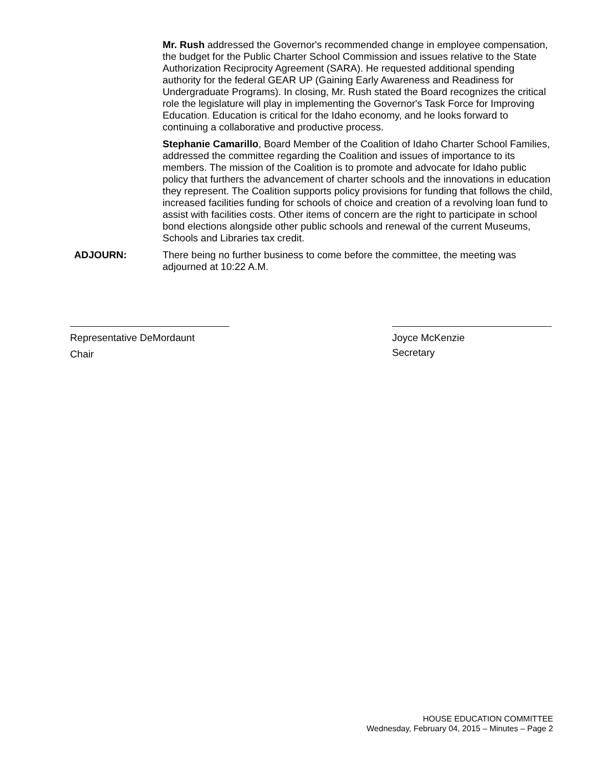Mr. Rush addressed the Governor's recommended change in employee compensation, the budget for the Public Charter School Commission and issues relative to the State Authorization Reciprocity Agreement (SARA). He requested additional spending authority for the federal GEAR UP (Gaining Early Awareness and Readiness for Undergraduate Programs). In closing, Mr. Rush stated the Board recognizes the critical role the legislature will play in implementing the Governor's Task Force for Improving Education. Education is critical for the Idaho economy, and he looks forward to continuing a collaborative and productive process.
Stephanie Camarillo, Board Member of the Coalition of Idaho Charter School Families, addressed the committee regarding the Coalition and issues of importance to its members. The mission of the Coalition is to promote and advocate for Idaho public policy that furthers the advancement of charter schools and the innovations in education they represent. The Coalition supports policy provisions for funding that follows the child, increased facilities funding for schools of choice and creation of a revolving loan fund to assist with facilities costs. Other items of concern are the right to participate in school bond elections alongside other public schools and renewal of the current Museums, Schools and Libraries tax credit.
ADJOURN: There being no further business to come before the committee, the meeting was adjourned at 10:22 A.M.
Representative DeMordaunt
Chair
Joyce McKenzie
Secretary
HOUSE EDUCATION COMMITTEE
Wednesday, February 04, 2015 – Minutes – Page 2